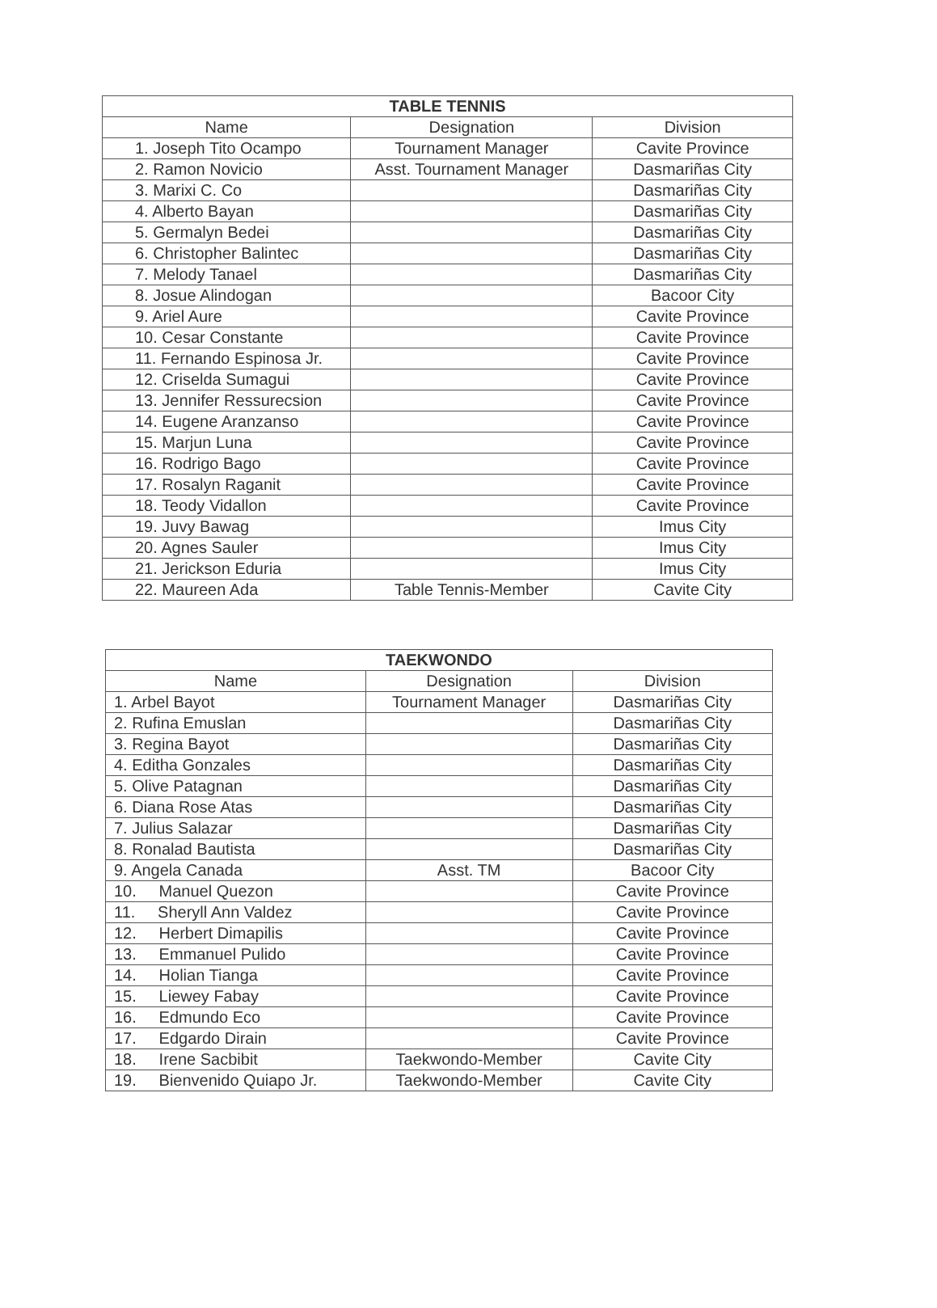| TABLE TENNIS | | |
| --- | --- | --- |
| Name | Designation | Division |
| 1. Joseph Tito Ocampo | Tournament Manager | Cavite Province |
| 2. Ramon Novicio | Asst. Tournament Manager | Dasmariñas City |
| 3. Marixi C. Co | | Dasmariñas City |
| 4. Alberto Bayan | | Dasmariñas City |
| 5. Germalyn Bedei | | Dasmariñas City |
| 6. Christopher Balintec | | Dasmariñas City |
| 7. Melody Tanael | | Dasmariñas City |
| 8. Josue Alindogan | | Bacoor City |
| 9. Ariel Aure | | Cavite Province |
| 10. Cesar Constante | | Cavite Province |
| 11. Fernando Espinosa Jr. | | Cavite Province |
| 12. Criselda Sumagui | | Cavite Province |
| 13. Jennifer Ressurecsion | | Cavite Province |
| 14. Eugene Aranzanso | | Cavite Province |
| 15. Marjun Luna | | Cavite Province |
| 16. Rodrigo Bago | | Cavite Province |
| 17. Rosalyn Raganit | | Cavite Province |
| 18. Teody Vidallon | | Cavite Province |
| 19. Juvy Bawag | | Imus City |
| 20. Agnes Sauler | | Imus City |
| 21. Jerickson Eduria | | Imus City |
| 22. Maureen Ada | Table Tennis-Member | Cavite City |
| TAEKWONDO | | |
| --- | --- | --- |
| Name | Designation | Division |
| 1. Arbel Bayot | Tournament Manager | Dasmariñas City |
| 2. Rufina Emuslan | | Dasmariñas City |
| 3. Regina Bayot | | Dasmariñas City |
| 4. Editha Gonzales | | Dasmariñas City |
| 5. Olive Patagnan | | Dasmariñas City |
| 6. Diana Rose Atas | | Dasmariñas City |
| 7. Julius Salazar | | Dasmariñas City |
| 8. Ronalad Bautista | | Dasmariñas City |
| 9. Angela Canada | Asst. TM | Bacoor City |
| 10. Manuel Quezon | | Cavite Province |
| 11. Sheryll Ann Valdez | | Cavite Province |
| 12. Herbert Dimapilis | | Cavite Province |
| 13. Emmanuel Pulido | | Cavite Province |
| 14. Holian Tianga | | Cavite Province |
| 15. Liewey Fabay | | Cavite Province |
| 16. Edmundo Eco | | Cavite Province |
| 17. Edgardo Dirain | | Cavite Province |
| 18. Irene Sacbibit | Taekwondo-Member | Cavite City |
| 19. Bienvenido Quiapo Jr. | Taekwondo-Member | Cavite City |